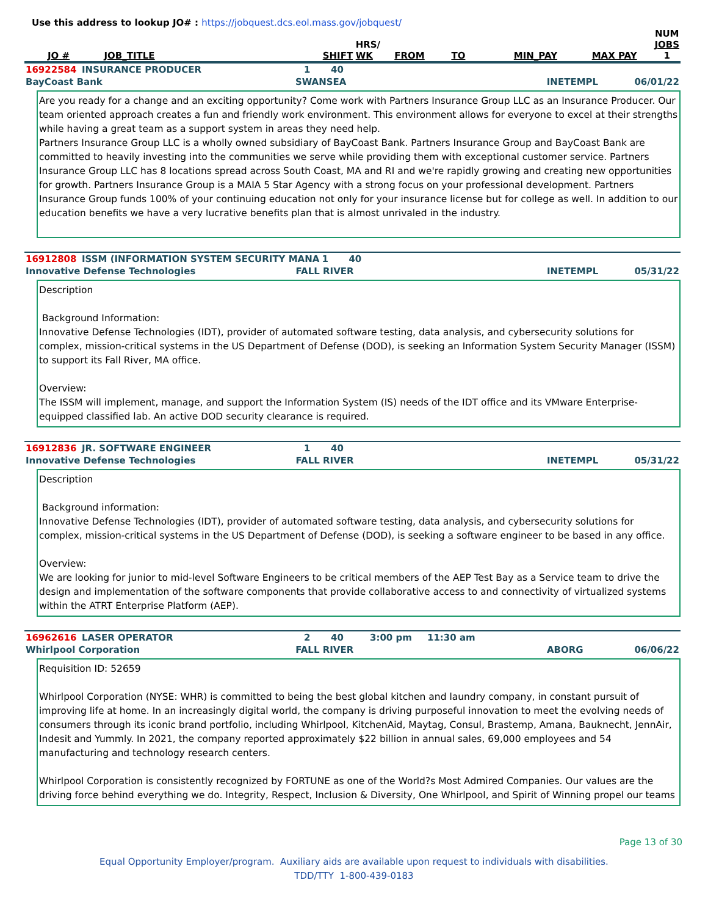Use this address to lookup JO# : https://jobquest.dcs.eol.mass.gov/jobquest/
| JO # | JOB_TITLE | SHIFT | HRS/ WK | FROM | TO | MIN_PAY | MAX PAY | NUM JOBS 1 |
| --- | --- | --- | --- | --- | --- | --- | --- | --- |
| 16922584 | INSURANCE PRODUCER | 1 | 40 | |
| BayCoast Bank | SWANSEA | INETEMPL | 06/01/22 |
Are you ready for a change and an exciting opportunity? Come work with Partners Insurance Group LLC as an Insurance Producer. Our team oriented approach creates a fun and friendly work environment. This environment allows for everyone to excel at their strengths while having a great team as a support system in areas they need help.
Partners Insurance Group LLC is a wholly owned subsidiary of BayCoast Bank. Partners Insurance Group and BayCoast Bank are committed to heavily investing into the communities we serve while providing them with exceptional customer service. Partners Insurance Group LLC has 8 locations spread across South Coast, MA and RI and we're rapidly growing and creating new opportunities for growth. Partners Insurance Group is a MAIA 5 Star Agency with a strong focus on your professional development. Partners Insurance Group funds 100% of your continuing education not only for your insurance license but for college as well. In addition to our education benefits we have a very lucrative benefits plan that is almost unrivaled in the industry.
| 16912808 | ISSM (INFORMATION SYSTEM SECURITY MANA | 1 | 40 | |
| Innovative Defense Technologies | FALL RIVER | INETEMPL | 05/31/22 |
Description
Background Information:
Innovative Defense Technologies (IDT), provider of automated software testing, data analysis, and cybersecurity solutions for complex, mission-critical systems in the US Department of Defense (DOD), is seeking an Information System Security Manager (ISSM) to support its Fall River, MA office.
Overview:
The ISSM will implement, manage, and support the Information System (IS) needs of the IDT office and its VMware Enterprise-equipped classified lab. An active DOD security clearance is required.
| 16912836 | JR. SOFTWARE ENGINEER | 1 | 40 | |
| Innovative Defense Technologies | FALL RIVER | INETEMPL | 05/31/22 |
Description
Background information:
Innovative Defense Technologies (IDT), provider of automated software testing, data analysis, and cybersecurity solutions for complex, mission-critical systems in the US Department of Defense (DOD), is seeking a software engineer to be based in any office.
Overview:
We are looking for junior to mid-level Software Engineers to be critical members of the AEP Test Bay as a Service team to drive the design and implementation of the software components that provide collaborative access to and connectivity of virtualized systems within the ATRT Enterprise Platform (AEP).
| 16962616 | LASER OPERATOR | 2 | 40 | 3:00 pm | 11:30 am |
| Whirlpool Corporation | FALL RIVER | ABORG | 06/06/22 |
Requisition ID: 52659
Whirlpool Corporation (NYSE: WHR) is committed to being the best global kitchen and laundry company, in constant pursuit of improving life at home. In an increasingly digital world, the company is driving purposeful innovation to meet the evolving needs of consumers through its iconic brand portfolio, including Whirlpool, KitchenAid, Maytag, Consul, Brastemp, Amana, Bauknecht, JennAir, Indesit and Yummly. In 2021, the company reported approximately $22 billion in annual sales, 69,000 employees and 54 manufacturing and technology research centers.
Whirlpool Corporation is consistently recognized by FORTUNE as one of the World?s Most Admired Companies. Our values are the driving force behind everything we do. Integrity, Respect, Inclusion & Diversity, One Whirlpool, and Spirit of Winning propel our teams
Page 13 of 30
Equal Opportunity Employer/program. Auxiliary aids are available upon request to individuals with disabilities.
TDD/TTY 1-800-439-0183